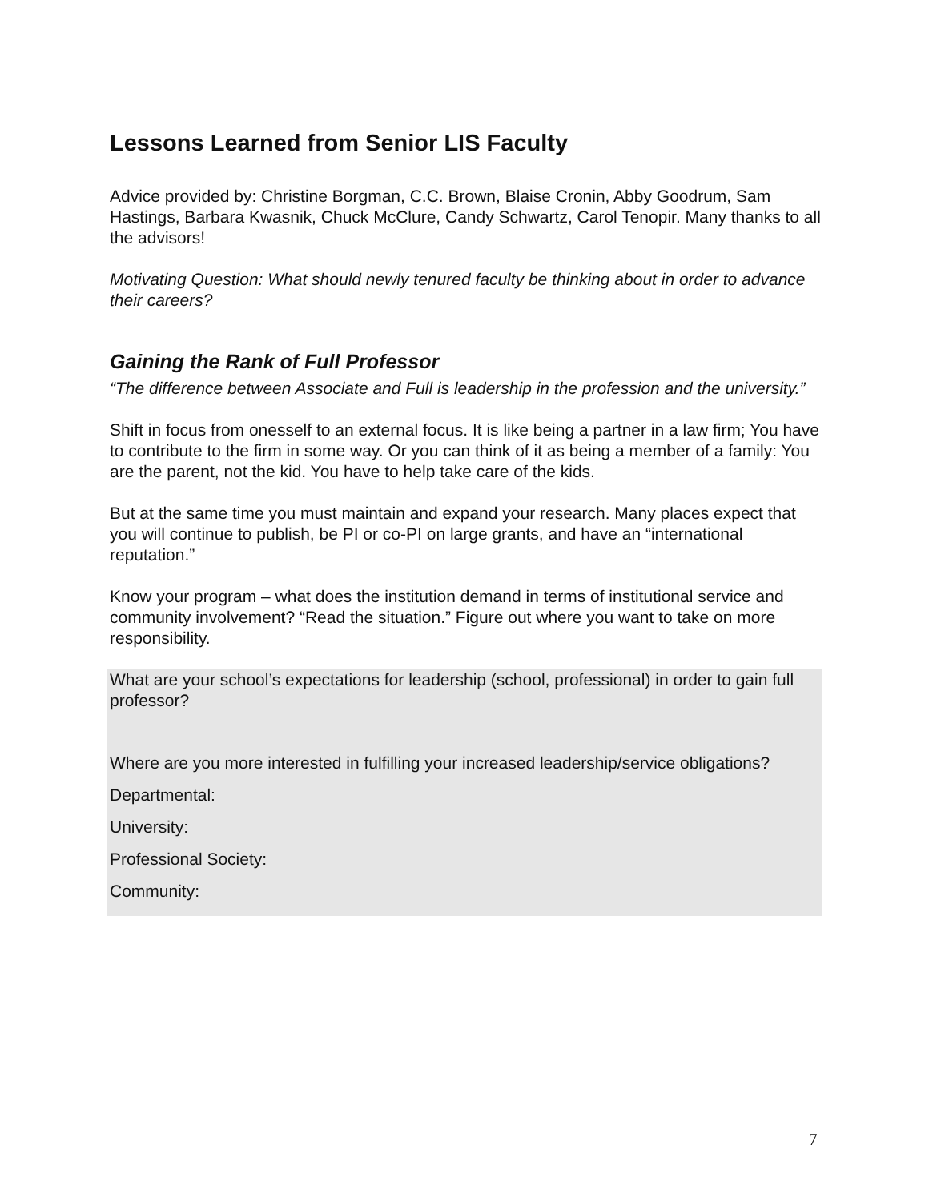Lessons Learned from Senior LIS Faculty
Advice provided by: Christine Borgman, C.C. Brown, Blaise Cronin, Abby Goodrum, Sam Hastings, Barbara Kwasnik, Chuck McClure, Candy Schwartz, Carol Tenopir. Many thanks to all the advisors!
Motivating Question: What should newly tenured faculty be thinking about in order to advance their careers?
Gaining the Rank of Full Professor
“The difference between Associate and Full is leadership in the profession and the university.”
Shift in focus from onesself to an external focus. It is like being a partner in a law firm; You have to contribute to the firm in some way. Or you can think of it as being a member of a family: You are the parent, not the kid. You have to help take care of the kids.
But at the same time you must maintain and expand your research. Many places expect that you will continue to publish, be PI or co-PI on large grants, and have an “international reputation.”
Know your program – what does the institution demand in terms of institutional service and community involvement? “Read the situation.” Figure out where you want to take on more responsibility.
What are your school’s expectations for leadership (school, professional) in order to gain full professor?
Where are you more interested in fulfilling your increased leadership/service obligations?
Departmental:
University:
Professional Society:
Community:
7